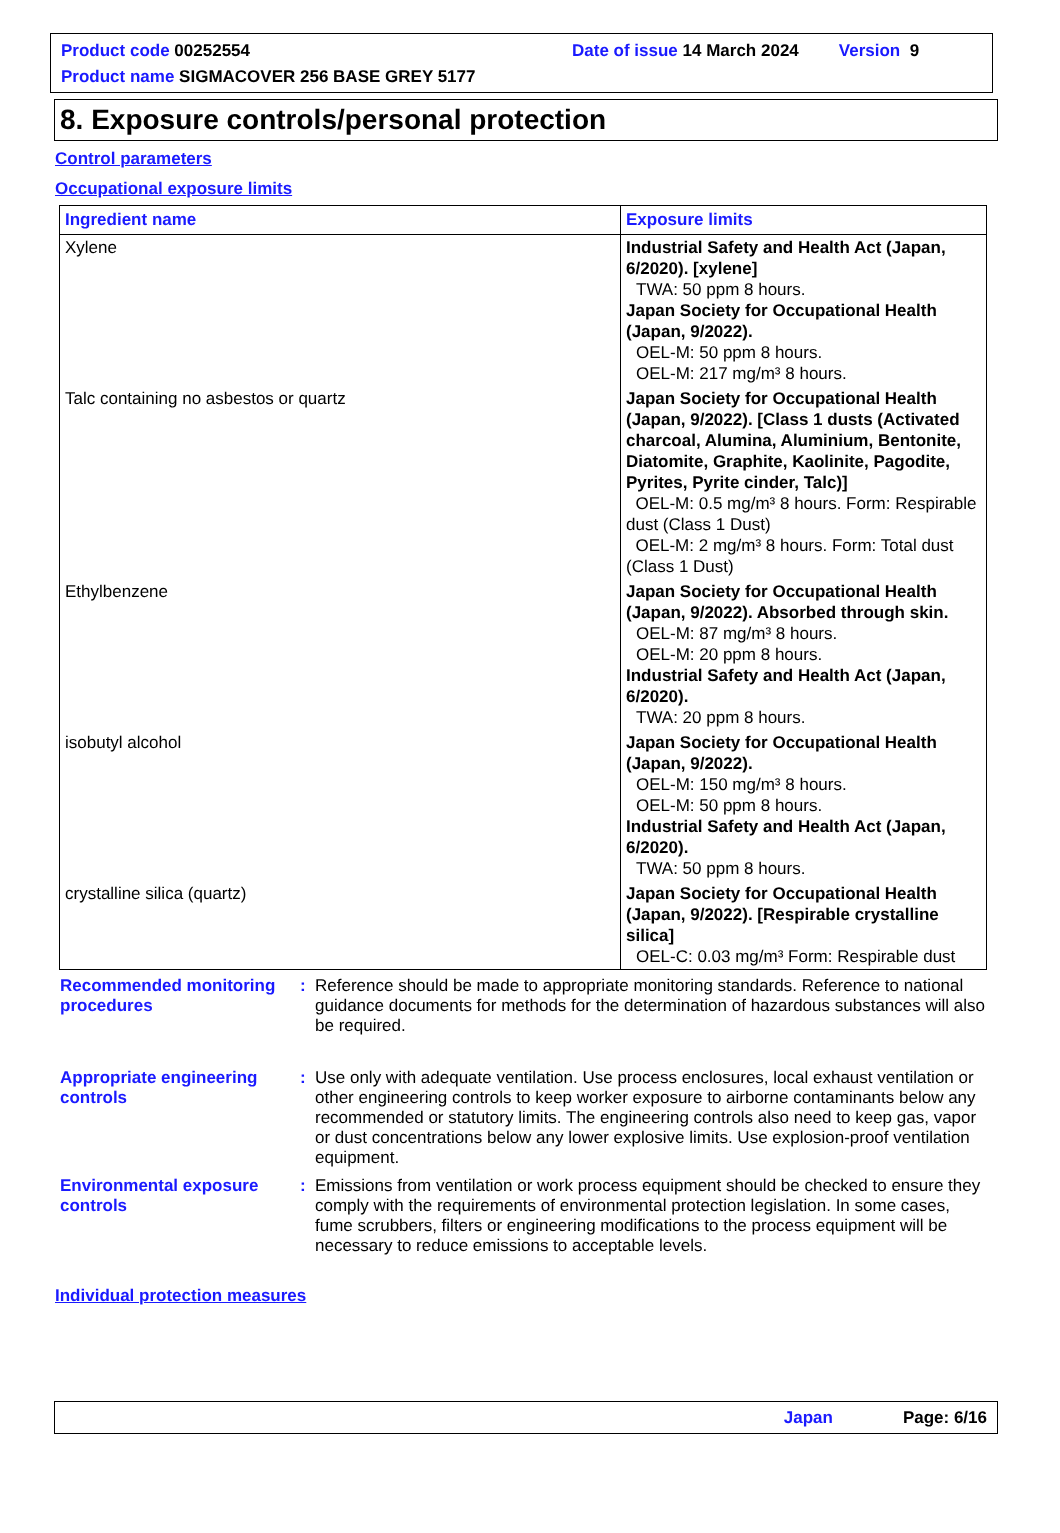Product code 00252554 Date of issue 14 March 2024 Version 9
Product name SIGMACOVER 256 BASE GREY 5177
8. Exposure controls/personal protection
Control parameters
Occupational exposure limits
| Ingredient name | Exposure limits |
| --- | --- |
| Xylene | Industrial Safety and Health Act (Japan, 6/2020). [xylene] TWA: 50 ppm 8 hours. Japan Society for Occupational Health (Japan, 9/2022). OEL-M: 50 ppm 8 hours. OEL-M: 217 mg/m³ 8 hours. |
| Talc containing no asbestos or quartz | Japan Society for Occupational Health (Japan, 9/2022). [Class 1 dusts (Activated charcoal, Alumina, Aluminium, Bentonite, Diatomite, Graphite, Kaolinite, Pagodite, Pyrites, Pyrite cinder, Talc)] OEL-M: 0.5 mg/m³ 8 hours. Form: Respirable dust (Class 1 Dust) OEL-M: 2 mg/m³ 8 hours. Form: Total dust (Class 1 Dust) |
| Ethylbenzene | Japan Society for Occupational Health (Japan, 9/2022). Absorbed through skin. OEL-M: 87 mg/m³ 8 hours. OEL-M: 20 ppm 8 hours. Industrial Safety and Health Act (Japan, 6/2020). TWA: 20 ppm 8 hours. |
| isobutyl alcohol | Japan Society for Occupational Health (Japan, 9/2022). OEL-M: 150 mg/m³ 8 hours. OEL-M: 50 ppm 8 hours. Industrial Safety and Health Act (Japan, 6/2020). TWA: 50 ppm 8 hours. |
| crystalline silica (quartz) | Japan Society for Occupational Health (Japan, 9/2022). [Respirable crystalline silica] OEL-C: 0.03 mg/m³ Form: Respirable dust |
Recommended monitoring procedures
: Reference should be made to appropriate monitoring standards. Reference to national guidance documents for methods for the determination of hazardous substances will also be required.
Appropriate engineering controls
: Use only with adequate ventilation. Use process enclosures, local exhaust ventilation or other engineering controls to keep worker exposure to airborne contaminants below any recommended or statutory limits. The engineering controls also need to keep gas, vapor or dust concentrations below any lower explosive limits. Use explosion-proof ventilation equipment.
Environmental exposure controls
: Emissions from ventilation or work process equipment should be checked to ensure they comply with the requirements of environmental protection legislation. In some cases, fume scrubbers, filters or engineering modifications to the process equipment will be necessary to reduce emissions to acceptable levels.
Individual protection measures
Japan Page: 6/16